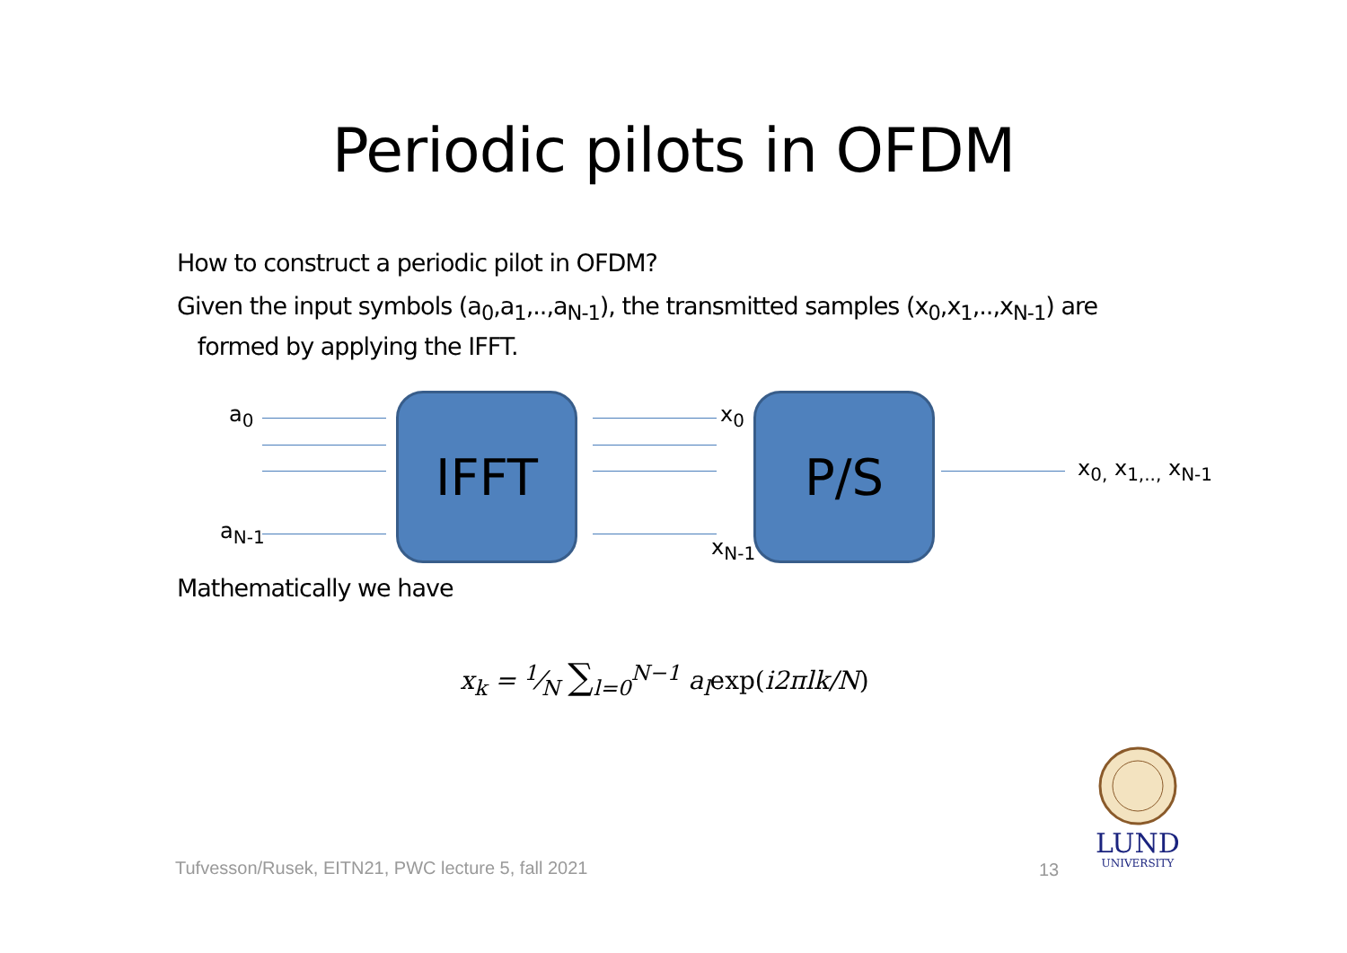Periodic pilots in OFDM
How to construct a periodic pilot in OFDM?
Given the input symbols (a<sub>0</sub>,a<sub>1</sub>,..,a<sub>N-1</sub>), the transmitted samples (x<sub>0</sub>,x<sub>1</sub>,..,x<sub>N-1</sub>) are
formed by applying the IFFT.
a<sub>0</sub>
a<sub>N-1</sub>
IFFT x<sub>0</sub>
x<sub>N-1</sub>
P/S
x<sub>0,</sub> x<sub>1,..,</sub> x<sub>N-1</sub>
Mathematically we have
x<sub>k</sub> = 1⁄N ∑<sub>l=0</sub><sup>N−1</sup> a<sub>l</sub>exp(i2πlk/N)
Tufvesson/Rusek, EITN21, PWC lecture 5, fall 2021
13
LUND
UNIVERSITY